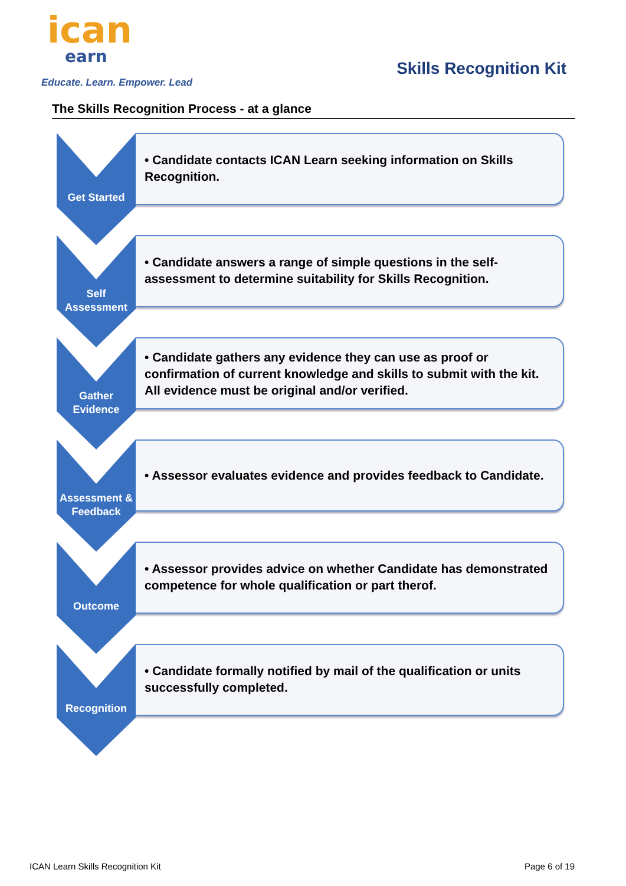ican
earn
Educate. Learn. Empower. Lead
Skills Recognition Kit
The Skills Recognition Process - at a glance
Get Started
• Candidate contacts ICAN Learn seeking information on Skills Recognition.
Self
Assessment
• Candidate answers a range of simple questions in the self-assessment to determine suitability for Skills Recognition.
Gather
Evidence
• Candidate gathers any evidence they can use as proof or confirmation of current knowledge and skills to submit with the kit. All evidence must be original and/or verified.
Assessment &
Feedback
• Assessor evaluates evidence and provides feedback to Candidate.
Outcome
• Assessor provides advice on whether Candidate has demonstrated competence for whole qualification or part therof.
Recognition
• Candidate formally notified by mail of the qualification or units successfully completed.
ICAN Learn Skills Recognition Kit
Page 6 of 19